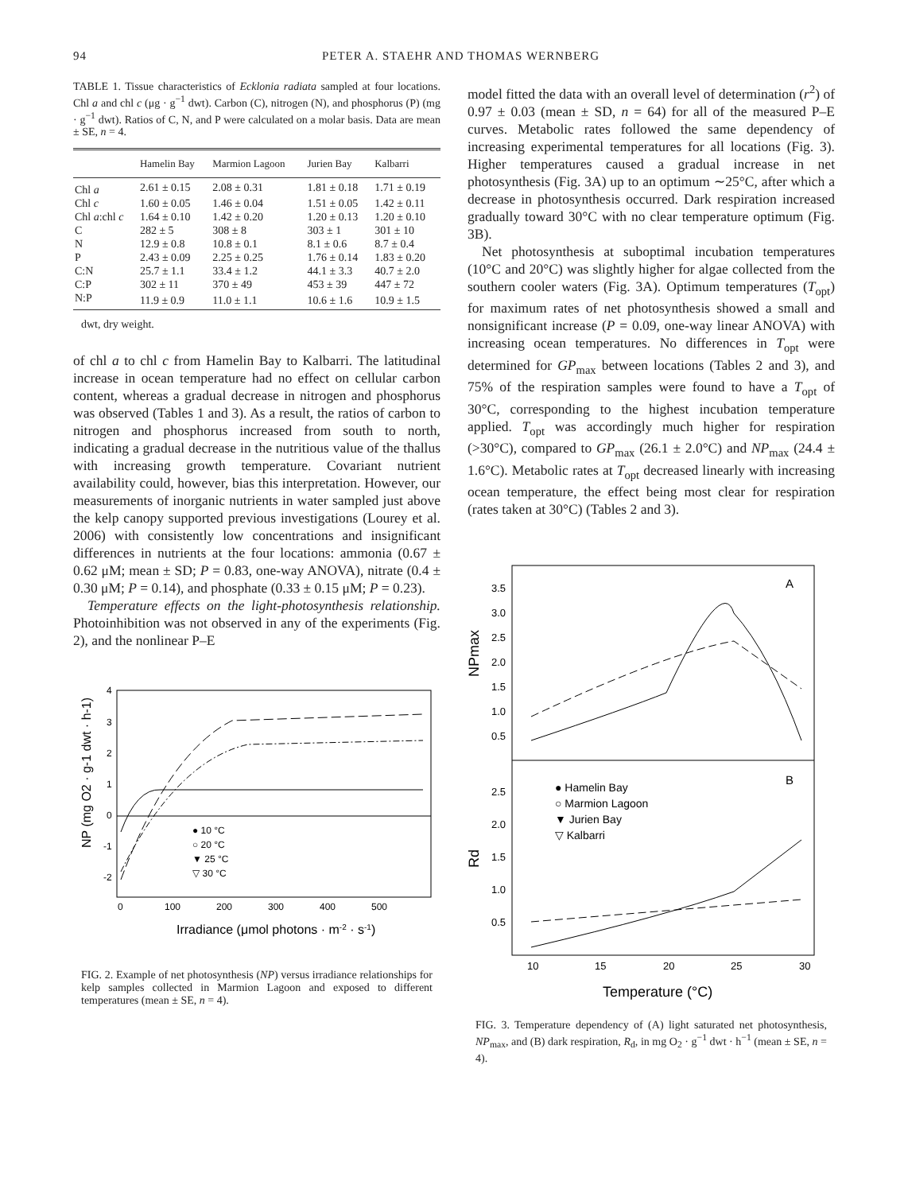94 PETER A. STAEHR AND THOMAS WERNBERG
TABLE 1. Tissue characteristics of Ecklonia radiata sampled at four locations. Chl a and chl c (μg · g<sup>−1</sup> dwt). Carbon (C), nitrogen (N), and phosphorus (P) (mg · g<sup>−1</sup> dwt). Ratios of C, N, and P were calculated on a molar basis. Data are mean ± SE, n = 4.
| | Hamelin Bay | Marmion Lagoon | Jurien Bay | Kalbarri |
| --- | --- | --- | --- | --- |
| Chl a | 2.61 ± 0.15 | 2.08 ± 0.31 | 1.81 ± 0.18 | 1.71 ± 0.19 |
| Chl c | 1.60 ± 0.05 | 1.46 ± 0.04 | 1.51 ± 0.05 | 1.42 ± 0.11 |
| Chl a :chl c | 1.64 ± 0.10 | 1.42 ± 0.20 | 1.20 ± 0.13 | 1.20 ± 0.10 |
| C | 282 ± 5 | 308 ± 8 | 303 ± 1 | 301 ± 10 |
| N | 12.9 ± 0.8 | 10.8 ± 0.1 | 8.1 ± 0.6 | 8.7 ± 0.4 |
| P | 2.43 ± 0.09 | 2.25 ± 0.25 | 1.76 ± 0.14 | 1.83 ± 0.20 |
| C:N | 25.7 ± 1.1 | 33.4 ± 1.2 | 44.1 ± 3.3 | 40.7 ± 2.0 |
| C:P | 302 ± 11 | 370 ± 49 | 453 ± 39 | 447 ± 72 |
| N:P | 11.9 ± 0.9 | 11.0 ± 1.1 | 10.6 ± 1.6 | 10.9 ± 1.5 |
dwt, dry weight.
of chl a to chl c from Hamelin Bay to Kalbarri. The latitudinal increase in ocean temperature had no effect on cellular carbon content, whereas a gradual decrease in nitrogen and phosphorus was observed (Tables 1 and 3). As a result, the ratios of carbon to nitrogen and phosphorus increased from south to north, indicating a gradual decrease in the nutritious value of the thallus with increasing growth temperature. Covariant nutrient availability could, however, bias this interpretation. However, our measurements of inorganic nutrients in water sampled just above the kelp canopy supported previous investigations (Lourey et al. 2006) with consistently low concentrations and insignificant differences in nutrients at the four locations: ammonia (0.67 ± 0.62 μM; mean ± SD; P = 0.83, one-way ANOVA), nitrate (0.4 ± 0.30 μM; P = 0.14), and phosphate (0.33 ± 0.15 μM; P = 0.23).
Temperature effects on the light-photosynthesis relationship. Photoinhibition was not observed in any of the experiments (Fig. 2), and the nonlinear P–E
4
3
2
1
0
-1
-2
0
100
200
300
400
500
● 10 °C
○ 20 °C
▼ 25 °C
▽ 30 °C
Irradiance (μmol photons · m-2 · s-1)
NP (mg O2 · g-1 dwt · h-1)
FIG. 2. Example of net photosynthesis (NP) versus irradiance relationships for kelp samples collected in Marmion Lagoon and exposed to different temperatures (mean ± SE, n = 4).
model fitted the data with an overall level of determination (r<sup>2</sup>) of 0.97 ± 0.03 (mean ± SD, n = 64) for all of the measured P–E curves. Metabolic rates followed the same dependency of increasing experimental temperatures for all locations (Fig. 3). Higher temperatures caused a gradual increase in net photosynthesis (Fig. 3A) up to an optimum ∼25°C, after which a decrease in photosynthesis occurred. Dark respiration increased gradually toward 30°C with no clear temperature optimum (Fig. 3B).
Net photosynthesis at suboptimal incubation temperatures (10°C and 20°C) was slightly higher for algae collected from the southern cooler waters (Fig. 3A). Optimum temperatures (T<sub>opt</sub>) for maximum rates of net photosynthesis showed a small and nonsignificant increase (P = 0.09, one-way linear ANOVA) with increasing ocean temperatures. No differences in T<sub>opt</sub> were determined for GP<sub>max</sub> between locations (Tables 2 and 3), and 75% of the respiration samples were found to have a T<sub>opt</sub> of 30°C, corresponding to the highest incubation temperature applied. T<sub>opt</sub> was accordingly much higher for respiration (>30°C), compared to GP<sub>max</sub> (26.1 ± 2.0°C) and NP<sub>max</sub> (24.4 ± 1.6°C). Metabolic rates at T<sub>opt</sub> decreased linearly with increasing ocean temperature, the effect being most clear for respiration (rates taken at 30°C) (Tables 2 and 3).
3.5
3.0
2.5
2.0
1.5
1.0
0.5
2.5
2.0
1.5
1.0
0.5
10
15
20
25
30
A
B
● Hamelin Bay
○ Marmion Lagoon
▼ Jurien Bay
▽ Kalbarri
Temperature (°C)
NPmax
Rd
FIG. 3. Temperature dependency of (A) light saturated net photosynthesis, NP<sub>max</sub>, and (B) dark respiration, R<sub>d</sub>, in mg O<sub>2</sub> · g<sup>−1</sup> dwt · h<sup>−1</sup> (mean ± SE, n = 4).